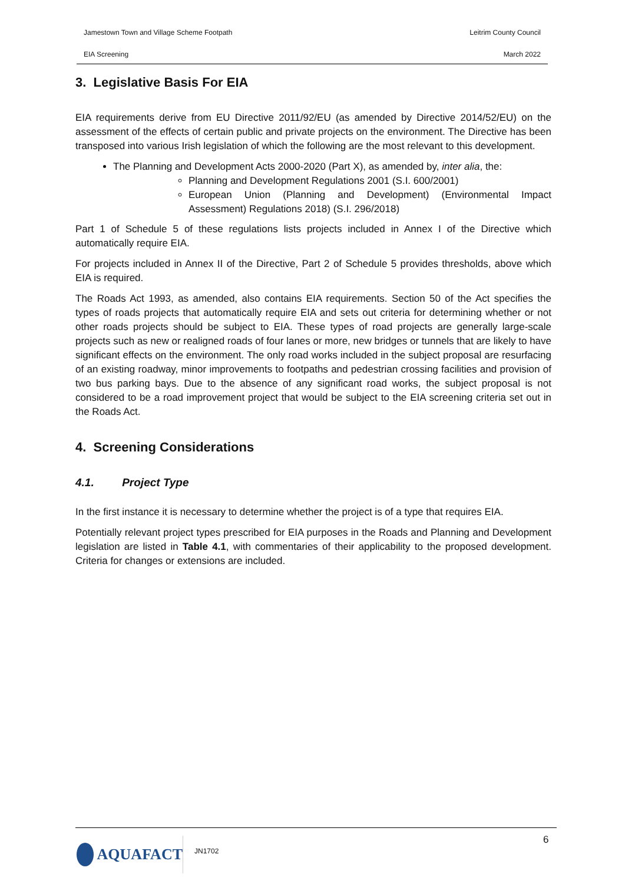Jamestown Town and Village Scheme Footpath Leitrim County Council
EIA Screening March 2022
3. Legislative Basis For EIA
EIA requirements derive from EU Directive 2011/92/EU (as amended by Directive 2014/52/EU) on the assessment of the effects of certain public and private projects on the environment. The Directive has been transposed into various Irish legislation of which the following are the most relevant to this development.
The Planning and Development Acts 2000-2020 (Part X), as amended by, inter alia, the:
Planning and Development Regulations 2001 (S.I. 600/2001)
European Union (Planning and Development) (Environmental Impact Assessment) Regulations 2018) (S.I. 296/2018)
Part 1 of Schedule 5 of these regulations lists projects included in Annex I of the Directive which automatically require EIA.
For projects included in Annex II of the Directive, Part 2 of Schedule 5 provides thresholds, above which EIA is required.
The Roads Act 1993, as amended, also contains EIA requirements. Section 50 of the Act specifies the types of roads projects that automatically require EIA and sets out criteria for determining whether or not other roads projects should be subject to EIA. These types of road projects are generally large-scale projects such as new or realigned roads of four lanes or more, new bridges or tunnels that are likely to have significant effects on the environment. The only road works included in the subject proposal are resurfacing of an existing roadway, minor improvements to footpaths and pedestrian crossing facilities and provision of two bus parking bays. Due to the absence of any significant road works, the subject proposal is not considered to be a road improvement project that would be subject to the EIA screening criteria set out in the Roads Act.
4. Screening Considerations
4.1. Project Type
In the first instance it is necessary to determine whether the project is of a type that requires EIA.
Potentially relevant project types prescribed for EIA purposes in the Roads and Planning and Development legislation are listed in Table 4.1, with commentaries of their applicability to the proposed development. Criteria for changes or extensions are included.
AQUAFACT JN1702
6